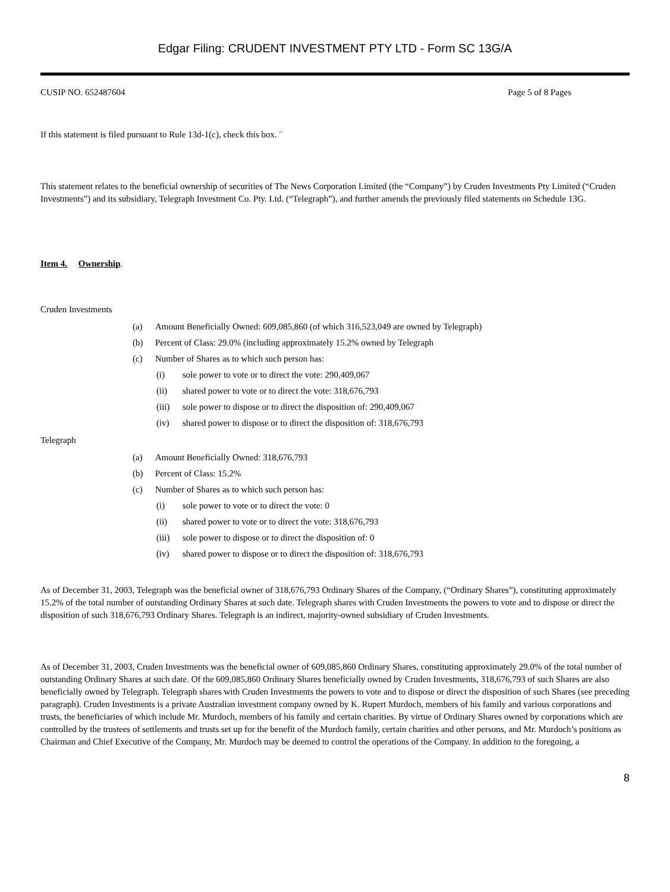Edgar Filing: CRUDENT INVESTMENT PTY LTD - Form SC 13G/A
CUSIP NO. 652487604 Page 5 of 8 Pages
If this statement is filed pursuant to Rule 13d-1(c), check this box. ¨
This statement relates to the beneficial ownership of securities of The News Corporation Limited (the “Company”) by Cruden Investments Pty Limited (“Cruden Investments”) and its subsidiary, Telegraph Investment Co. Pty. Ltd. (“Telegraph”), and further amends the previously filed statements on Schedule 13G.
Item 4. Ownership.
Cruden Investments
(a) Amount Beneficially Owned: 609,085,860 (of which 316,523,049 are owned by Telegraph)
(b) Percent of Class: 29.0% (including approximately 15.2% owned by Telegraph
(c) Number of Shares as to which such person has:
(i) sole power to vote or to direct the vote: 290,409,067
(ii) shared power to vote or to direct the vote: 318,676,793
(iii) sole power to dispose or to direct the disposition of: 290,409,067
(iv) shared power to dispose or to direct the disposition of: 318,676,793
Telegraph
(a) Amount Beneficially Owned: 318,676,793
(b) Percent of Class: 15.2%
(c) Number of Shares as to which such person has:
(i) sole power to vote or to direct the vote: 0
(ii) shared power to vote or to direct the vote: 318,676,793
(iii) sole power to dispose or to direct the disposition of: 0
(iv) shared power to dispose or to direct the disposition of: 318,676,793
As of December 31, 2003, Telegraph was the beneficial owner of 318,676,793 Ordinary Shares of the Company, (“Ordinary Shares”), constituting approximately 15.2% of the total number of outstanding Ordinary Shares at such date. Telegraph shares with Cruden Investments the powers to vote and to dispose or direct the disposition of such 318,676,793 Ordinary Shares. Telegraph is an indirect, majority-owned subsidiary of Cruden Investments.
As of December 31, 2003, Cruden Investments was the beneficial owner of 609,085,860 Ordinary Shares, constituting approximately 29.0% of the total number of outstanding Ordinary Shares at such date. Of the 609,085,860 Ordinary Shares beneficially owned by Cruden Investments, 318,676,793 of such Shares are also beneficially owned by Telegraph. Telegraph shares with Cruden Investments the powers to vote and to dispose or direct the disposition of such Shares (see preceding paragraph). Cruden Investments is a private Australian investment company owned by K. Rupert Murdoch, members of his family and various corporations and trusts, the beneficiaries of which include Mr. Murdoch, members of his family and certain charities. By virtue of Ordinary Shares owned by corporations which are controlled by the trustees of settlements and trusts set up for the benefit of the Murdoch family, certain charities and other persons, and Mr. Murdoch’s positions as Chairman and Chief Executive of the Company, Mr. Murdoch may be deemed to control the operations of the Company. In addition to the foregoing, a
8